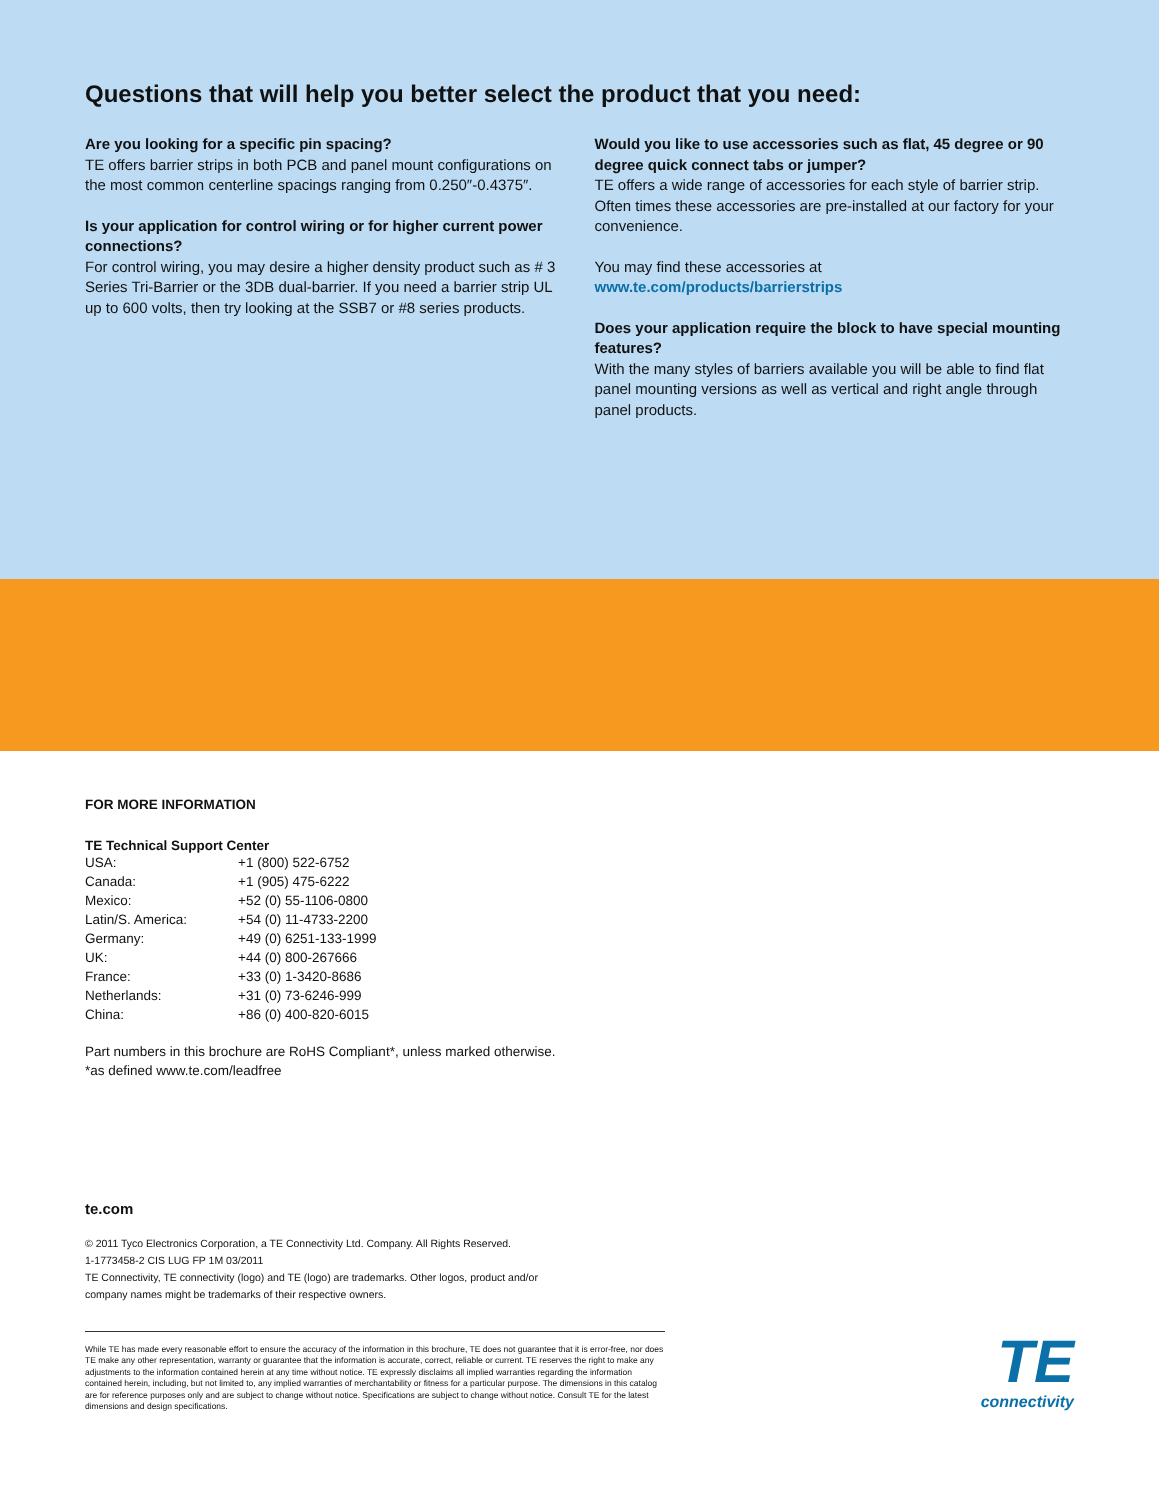Questions that will help you better select the product that you need:
Are you looking for a specific pin spacing?
TE offers barrier strips in both PCB and panel mount configurations on the most common centerline spacings ranging from 0.250″-0.4375″.
Is your application for control wiring or for higher current power connections?
For control wiring, you may desire a higher density product such as # 3 Series Tri-Barrier or the 3DB dual-barrier. If you need a barrier strip UL up to 600 volts, then try looking at the SSB7 or #8 series products.
Would you like to use accessories such as flat, 45 degree or 90 degree quick connect tabs or jumper?
TE offers a wide range of accessories for each style of barrier strip. Often times these accessories are pre-installed at our factory for your convenience.
You may find these accessories at
www.te.com/products/barrierstrips
Does your application require the block to have special mounting features?
With the many styles of barriers available you will be able to find flat panel mounting versions as well as vertical and right angle through panel products.
FOR MORE INFORMATION
TE Technical Support Center
| USA: | +1 (800) 522-6752 |
| Canada: | +1 (905) 475-6222 |
| Mexico: | +52 (0) 55-1106-0800 |
| Latin/S. America: | +54 (0) 11-4733-2200 |
| Germany: | +49 (0) 6251-133-1999 |
| UK: | +44 (0) 800-267666 |
| France: | +33 (0) 1-3420-8686 |
| Netherlands: | +31 (0) 73-6246-999 |
| China: | +86 (0) 400-820-6015 |
Part numbers in this brochure are RoHS Compliant*, unless marked otherwise.
*as defined www.te.com/leadfree
te.com
© 2011 Tyco Electronics Corporation, a TE Connectivity Ltd. Company. All Rights Reserved.
1-1773458-2 CIS LUG FP 1M 03/2011
TE Connectivity, TE connectivity (logo) and TE (logo) are trademarks. Other logos, product and/or
company names might be trademarks of their respective owners.
While TE has made every reasonable effort to ensure the accuracy of the information in this brochure, TE does not guarantee that it is error-free, nor does TE make any other representation, warranty or guarantee that the information is accurate, correct, reliable or current. TE reserves the right to make any adjustments to the information contained herein at any time without notice. TE expressly disclaims all implied warranties regarding the information contained herein, including, but not limited to, any implied warranties of merchantability or fitness for a particular purpose. The dimensions in this catalog are for reference purposes only and are subject to change without notice. Specifications are subject to change without notice. Consult TE for the latest dimensions and design specifications.
TE
connectivity